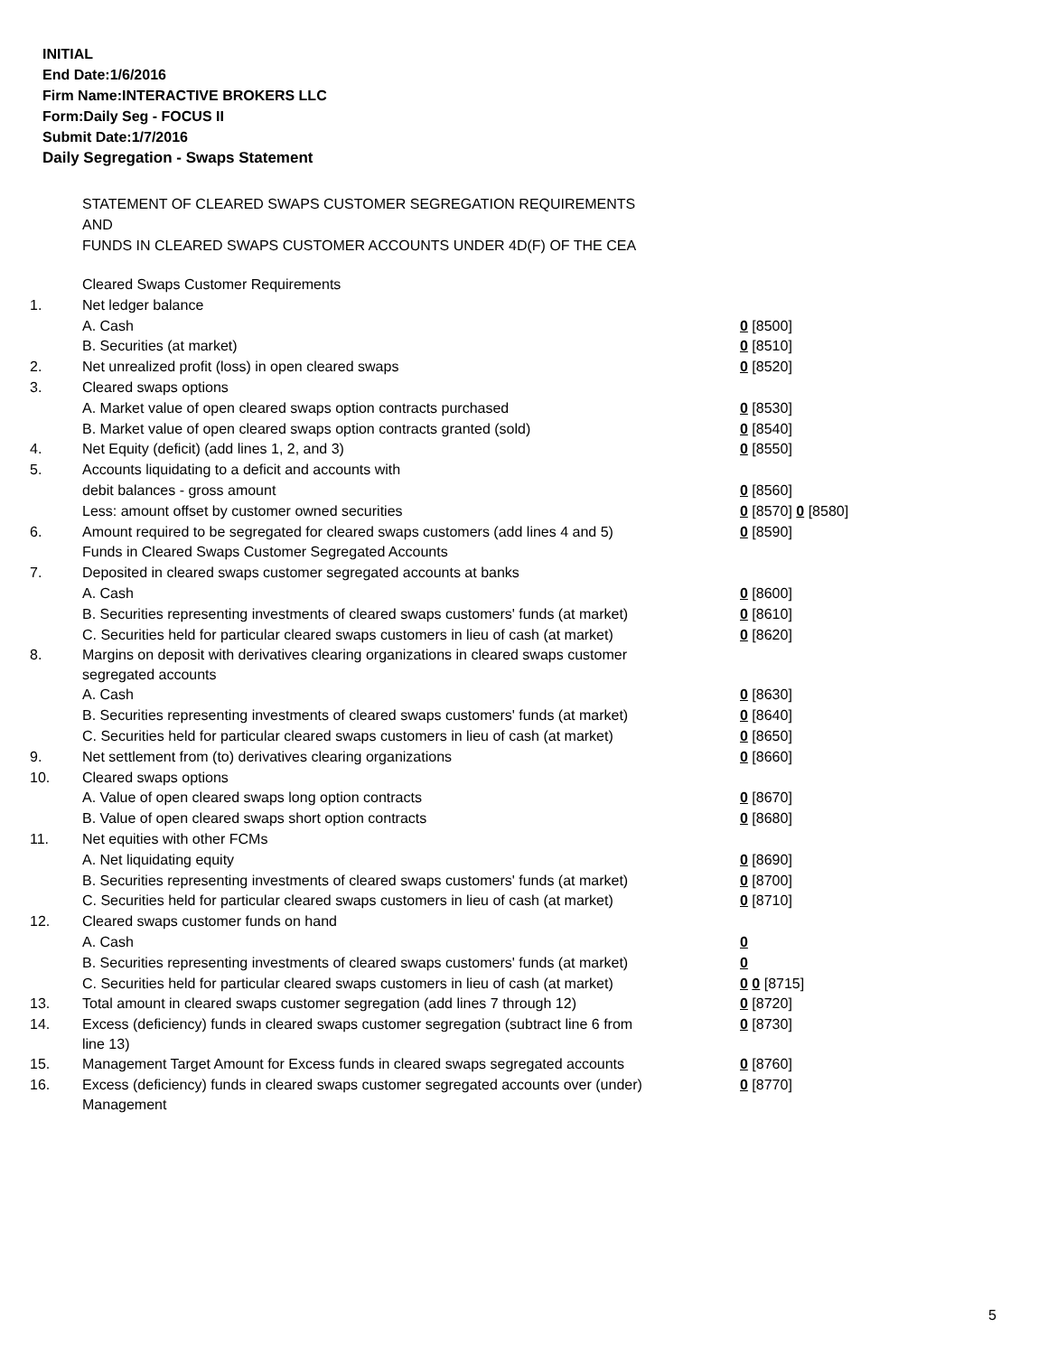INITIAL
End Date:1/6/2016
Firm Name:INTERACTIVE BROKERS LLC
Form:Daily Seg - FOCUS II
Submit Date:1/7/2016
Daily Segregation - Swaps Statement
STATEMENT OF CLEARED SWAPS CUSTOMER SEGREGATION REQUIREMENTS
AND
FUNDS IN CLEARED SWAPS CUSTOMER ACCOUNTS UNDER 4D(F) OF THE CEA
| | Cleared Swaps Customer Requirements | |
| 1. | Net ledger balance | |
| | A. Cash | 0 [8500] |
| | B. Securities (at market) | 0 [8510] |
| 2. | Net unrealized profit (loss) in open cleared swaps | 0 [8520] |
| 3. | Cleared swaps options | |
| | A. Market value of open cleared swaps option contracts purchased | 0 [8530] |
| | B. Market value of open cleared swaps option contracts granted (sold) | 0 [8540] |
| 4. | Net Equity (deficit) (add lines 1, 2, and 3) | 0 [8550] |
| 5. | Accounts liquidating to a deficit and accounts with | |
| | debit balances - gross amount | 0 [8560] |
| | Less: amount offset by customer owned securities | 0 [8570] 0 [8580] |
| 6. | Amount required to be segregated for cleared swaps customers (add lines 4 and 5) | 0 [8590] |
| | Funds in Cleared Swaps Customer Segregated Accounts | |
| 7. | Deposited in cleared swaps customer segregated accounts at banks | |
| | A. Cash | 0 [8600] |
| | B. Securities representing investments of cleared swaps customers' funds (at market) | 0 [8610] |
| | C. Securities held for particular cleared swaps customers in lieu of cash (at market) | 0 [8620] |
| 8. | Margins on deposit with derivatives clearing organizations in cleared swaps customer segregated accounts | |
| | A. Cash | 0 [8630] |
| | B. Securities representing investments of cleared swaps customers' funds (at market) | 0 [8640] |
| | C. Securities held for particular cleared swaps customers in lieu of cash (at market) | 0 [8650] |
| 9. | Net settlement from (to) derivatives clearing organizations | 0 [8660] |
| 10. | Cleared swaps options | |
| | A. Value of open cleared swaps long option contracts | 0 [8670] |
| | B. Value of open cleared swaps short option contracts | 0 [8680] |
| 11. | Net equities with other FCMs | |
| | A. Net liquidating equity | 0 [8690] |
| | B. Securities representing investments of cleared swaps customers' funds (at market) | 0 [8700] |
| | C. Securities held for particular cleared swaps customers in lieu of cash (at market) | 0 [8710] |
| 12. | Cleared swaps customer funds on hand | |
| | A. Cash | 0 |
| | B. Securities representing investments of cleared swaps customers' funds (at market) | 0 |
| | C. Securities held for particular cleared swaps customers in lieu of cash (at market) | 0 0 [8715] |
| 13. | Total amount in cleared swaps customer segregation (add lines 7 through 12) | 0 [8720] |
| 14. | Excess (deficiency) funds in cleared swaps customer segregation (subtract line 6 from line 13) | 0 [8730] |
| 15. | Management Target Amount for Excess funds in cleared swaps segregated accounts | 0 [8760] |
| 16. | Excess (deficiency) funds in cleared swaps customer segregated accounts over (under) Management | 0 [8770] |
5